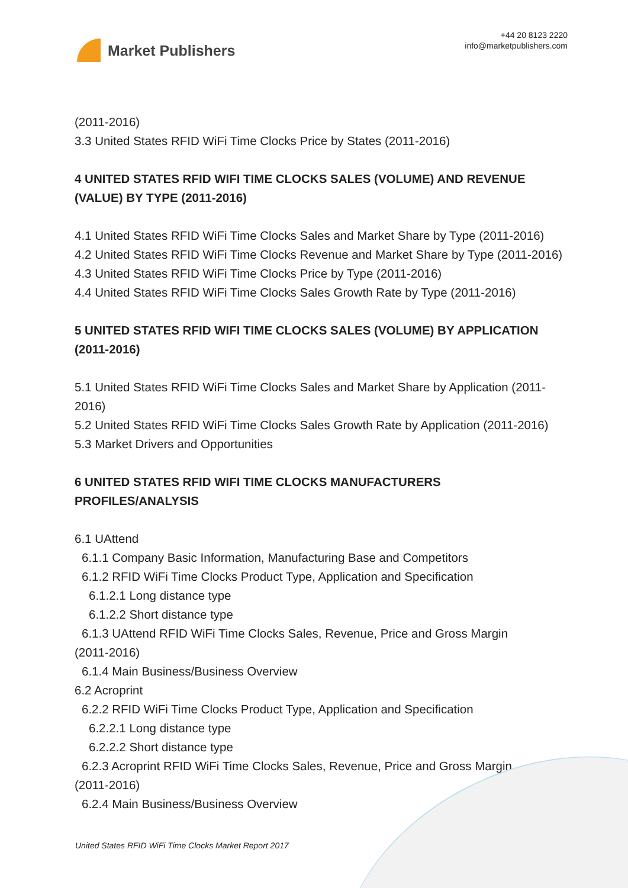Market Publishers
+44 20 8123 2220
info@marketpublishers.com
(2011-2016)
3.3 United States RFID WiFi Time Clocks Price by States (2011-2016)
4 UNITED STATES RFID WIFI TIME CLOCKS SALES (VOLUME) AND REVENUE (VALUE) BY TYPE (2011-2016)
4.1 United States RFID WiFi Time Clocks Sales and Market Share by Type (2011-2016)
4.2 United States RFID WiFi Time Clocks Revenue and Market Share by Type (2011-2016)
4.3 United States RFID WiFi Time Clocks Price by Type (2011-2016)
4.4 United States RFID WiFi Time Clocks Sales Growth Rate by Type (2011-2016)
5 UNITED STATES RFID WIFI TIME CLOCKS SALES (VOLUME) BY APPLICATION (2011-2016)
5.1 United States RFID WiFi Time Clocks Sales and Market Share by Application (2011-2016)
5.2 United States RFID WiFi Time Clocks Sales Growth Rate by Application (2011-2016)
5.3 Market Drivers and Opportunities
6 UNITED STATES RFID WIFI TIME CLOCKS MANUFACTURERS PROFILES/ANALYSIS
6.1 UAttend
6.1.1 Company Basic Information, Manufacturing Base and Competitors
6.1.2 RFID WiFi Time Clocks Product Type, Application and Specification
6.1.2.1 Long distance type
6.1.2.2 Short distance type
6.1.3 UAttend RFID WiFi Time Clocks Sales, Revenue, Price and Gross Margin
(2011-2016)
6.1.4 Main Business/Business Overview
6.2 Acroprint
6.2.2 RFID WiFi Time Clocks Product Type, Application and Specification
6.2.2.1 Long distance type
6.2.2.2 Short distance type
6.2.3 Acroprint RFID WiFi Time Clocks Sales, Revenue, Price and Gross Margin
(2011-2016)
6.2.4 Main Business/Business Overview
United States RFID WiFi Time Clocks Market Report 2017